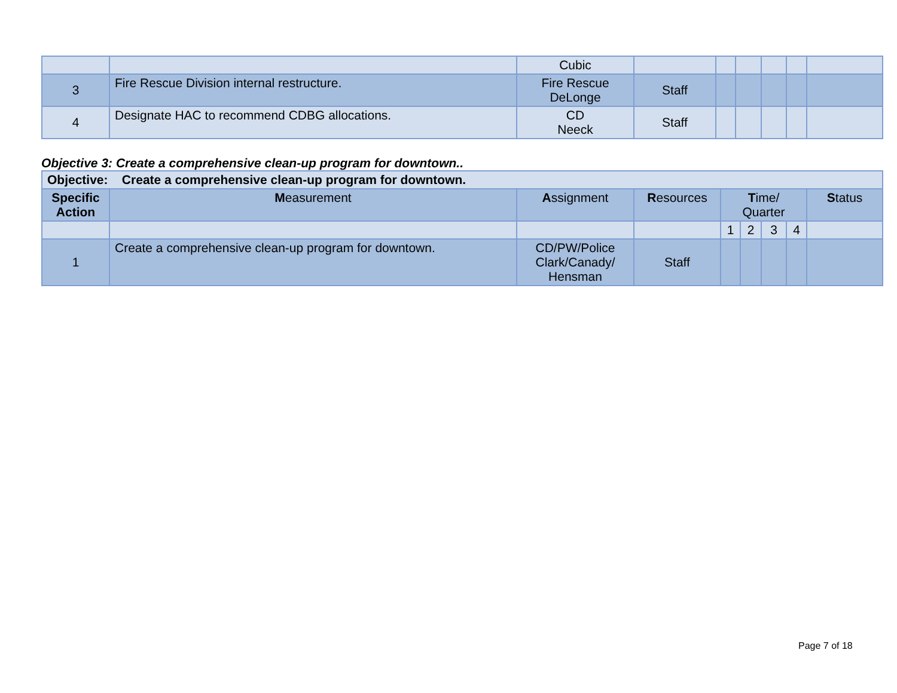| | | Cubic | | | | | | |
| 3 | Fire Rescue Division internal restructure. | Fire Rescue DeLonge | Staff | | | | | |
| 4 | Designate HAC to recommend CDBG allocations. | CD Neeck | Staff | | | | | |
Objective 3: Create a comprehensive clean-up program for downtown..
| Objective: Create a comprehensive clean-up program for downtown. | | | | | | | | |
| Specific Action | M easurement | A ssignment | R esources | T ime/ Quarter | | | | S tatus |
| | | | | 1 | 2 | 3 | 4 | |
| 1 | Create a comprehensive clean-up program for downtown. | CD/PW/Police Clark/Canady/ Hensman | Staff | | | | | |
Page 7 of 18